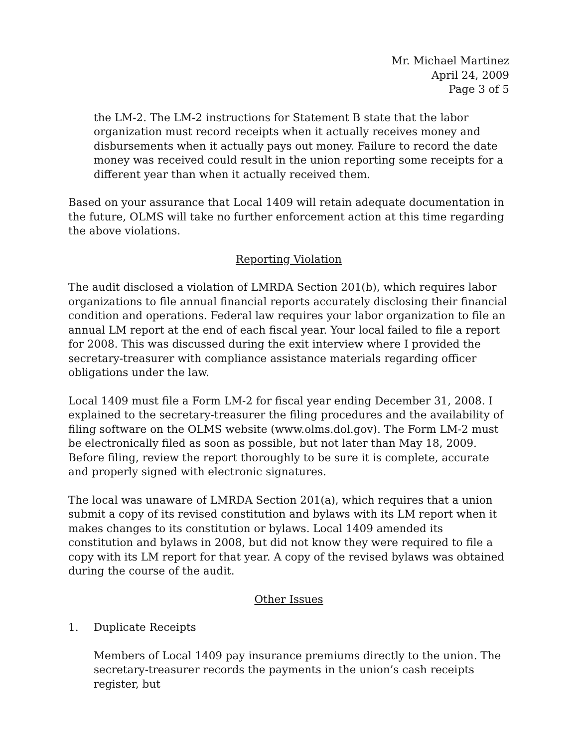Mr. Michael Martinez
April 24, 2009
Page 3 of 5
the LM-2. The LM-2 instructions for Statement B state that the labor organization must record receipts when it actually receives money and disbursements when it actually pays out money. Failure to record the date money was received could result in the union reporting some receipts for a different year than when it actually received them.
Based on your assurance that Local 1409 will retain adequate documentation in the future, OLMS will take no further enforcement action at this time regarding the above violations.
Reporting Violation
The audit disclosed a violation of LMRDA Section 201(b), which requires labor organizations to file annual financial reports accurately disclosing their financial condition and operations. Federal law requires your labor organization to file an annual LM report at the end of each fiscal year. Your local failed to file a report for 2008. This was discussed during the exit interview where I provided the secretary-treasurer with compliance assistance materials regarding officer obligations under the law.
Local 1409 must file a Form LM-2 for fiscal year ending December 31, 2008. I explained to the secretary-treasurer the filing procedures and the availability of filing software on the OLMS website (www.olms.dol.gov). The Form LM-2 must be electronically filed as soon as possible, but not later than May 18, 2009. Before filing, review the report thoroughly to be sure it is complete, accurate and properly signed with electronic signatures.
The local was unaware of LMRDA Section 201(a), which requires that a union submit a copy of its revised constitution and bylaws with its LM report when it makes changes to its constitution or bylaws. Local 1409 amended its constitution and bylaws in 2008, but did not know they were required to file a copy with its LM report for that year. A copy of the revised bylaws was obtained during the course of the audit.
Other Issues
1. Duplicate Receipts
Members of Local 1409 pay insurance premiums directly to the union. The secretary-treasurer records the payments in the union’s cash receipts register, but